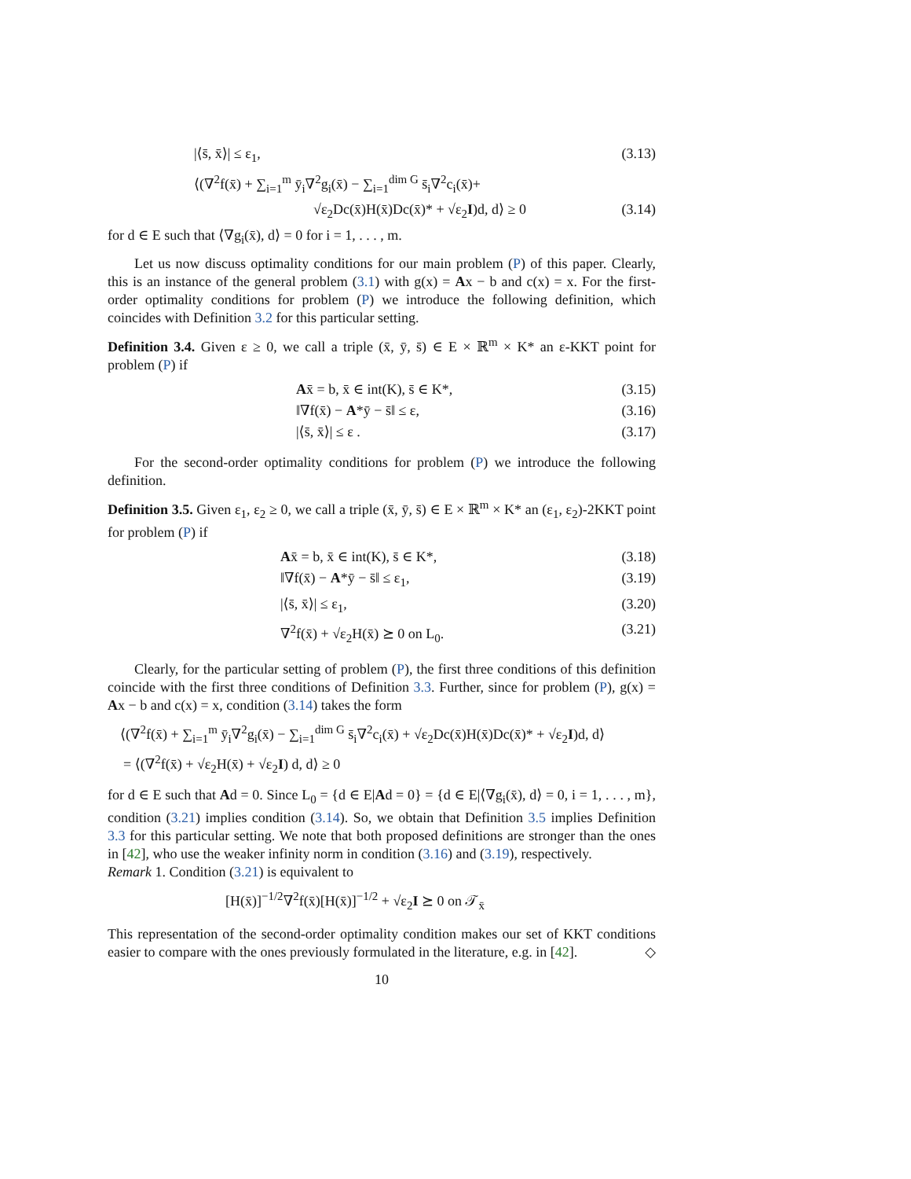|⟨s̄, x̄⟩| ≤ ε<sub>1</sub>, (3.13)
⟨(∇<sup>2</sup>f(x̄) + ∑<sub>i=1</sub><sup>m</sup> ȳ<sub>i</sub>∇<sup>2</sup>g<sub>i</sub>(x̄) − ∑<sub>i=1</sub><sup>dim G</sup> s̄<sub>i</sub>∇<sup>2</sup>c<sub>i</sub>(x̄)+
√ε<sub>2</sub>Dc(x̄)H(x̄)Dc(x̄)* + √ε<sub>2</sub>I)d, d⟩ ≥ 0 (3.14)
for d ∈ E such that ⟨∇g<sub>i</sub>(x̄), d⟩ = 0 for i = 1, . . . , m.
Let us now discuss optimality conditions for our main problem (P) of this paper. Clearly, this is an instance of the general problem (3.1) with g(x) = Ax − b and c(x) = x. For the first-order optimality conditions for problem (P) we introduce the following definition, which coincides with Definition 3.2 for this particular setting.
Definition 3.4. Given ε ≥ 0, we call a triple (x̄, ȳ, s̄) ∈ E × ℝ<sup>m</sup> × K* an ε-KKT point for problem (P) if
Ax̄ = b, x̄ ∈ int(K), s̄ ∈ K*, (3.15)
‖∇f(x̄) − A*ȳ − s̄‖ ≤ ε, (3.16)
|⟨s̄, x̄⟩| ≤ ε . (3.17)
For the second-order optimality conditions for problem (P) we introduce the following definition.
Definition 3.5. Given ε<sub>1</sub>, ε<sub>2</sub> ≥ 0, we call a triple (x̄, ȳ, s̄) ∈ E × ℝ<sup>m</sup> × K* an (ε<sub>1</sub>, ε<sub>2</sub>)-2KKT point for problem (P) if
Ax̄ = b, x̄ ∈ int(K), s̄ ∈ K*, (3.18)
‖∇f(x̄) − A*ȳ − s̄‖ ≤ ε<sub>1</sub>, (3.19)
|⟨s̄, x̄⟩| ≤ ε<sub>1</sub>, (3.20)
∇<sup>2</sup>f(x̄) + √ε<sub>2</sub>H(x̄) ⪰ 0 on L<sub>0</sub>. (3.21)
Clearly, for the particular setting of problem (P), the first three conditions of this definition coincide with the first three conditions of Definition 3.3. Further, since for problem (P), g(x) = Ax − b and c(x) = x, condition (3.14) takes the form
⟨(∇<sup>2</sup>f(x̄) + ∑<sub>i=1</sub><sup>m</sup> ȳ<sub>i</sub>∇<sup>2</sup>g<sub>i</sub>(x̄) − ∑<sub>i=1</sub><sup>dim G</sup> s̄<sub>i</sub>∇<sup>2</sup>c<sub>i</sub>(x̄) + √ε<sub>2</sub>Dc(x̄)H(x̄)Dc(x̄)* + √ε<sub>2</sub>I)d, d⟩
= ⟨(∇<sup>2</sup>f(x̄) + √ε<sub>2</sub>H(x̄) + √ε<sub>2</sub>I) d, d⟩ ≥ 0
for d ∈ E such that Ad = 0. Since L<sub>0</sub> = {d ∈ E|Ad = 0} = {d ∈ E|⟨∇g<sub>i</sub>(x̄), d⟩ = 0, i = 1, . . . , m}, condition (3.21) implies condition (3.14). So, we obtain that Definition 3.5 implies Definition 3.3 for this particular setting. We note that both proposed definitions are stronger than the ones in [42], who use the weaker infinity norm in condition (3.16) and (3.19), respectively.
Remark 1. Condition (3.21) is equivalent to
[H(x̄)]<sup>−1/2</sup>∇<sup>2</sup>f(x̄)[H(x̄)]<sup>−1/2</sup> + √ε<sub>2</sub>I ⪰ 0 on 𝒯<sub>x̄</sub>
This representation of the second-order optimality condition makes our set of KKT conditions easier to compare with the ones previously formulated in the literature, e.g. in [42]. ◇
10